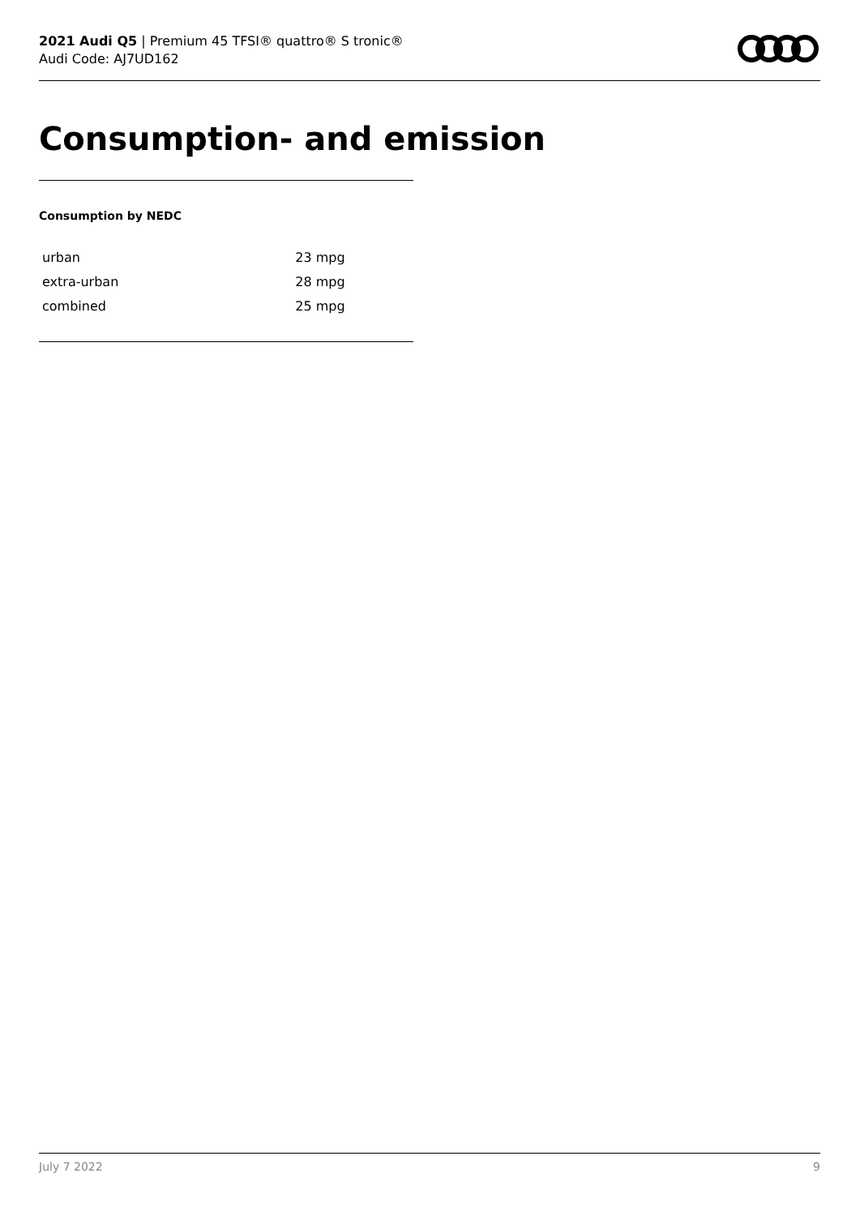2021 Audi Q5 | Premium 45 TFSI® quattro® S tronic®
Audi Code: AJ7UD162
Consumption- and emission
Consumption by NEDC
| urban | 23 mpg |
| extra-urban | 28 mpg |
| combined | 25 mpg |
July 7 2022 9